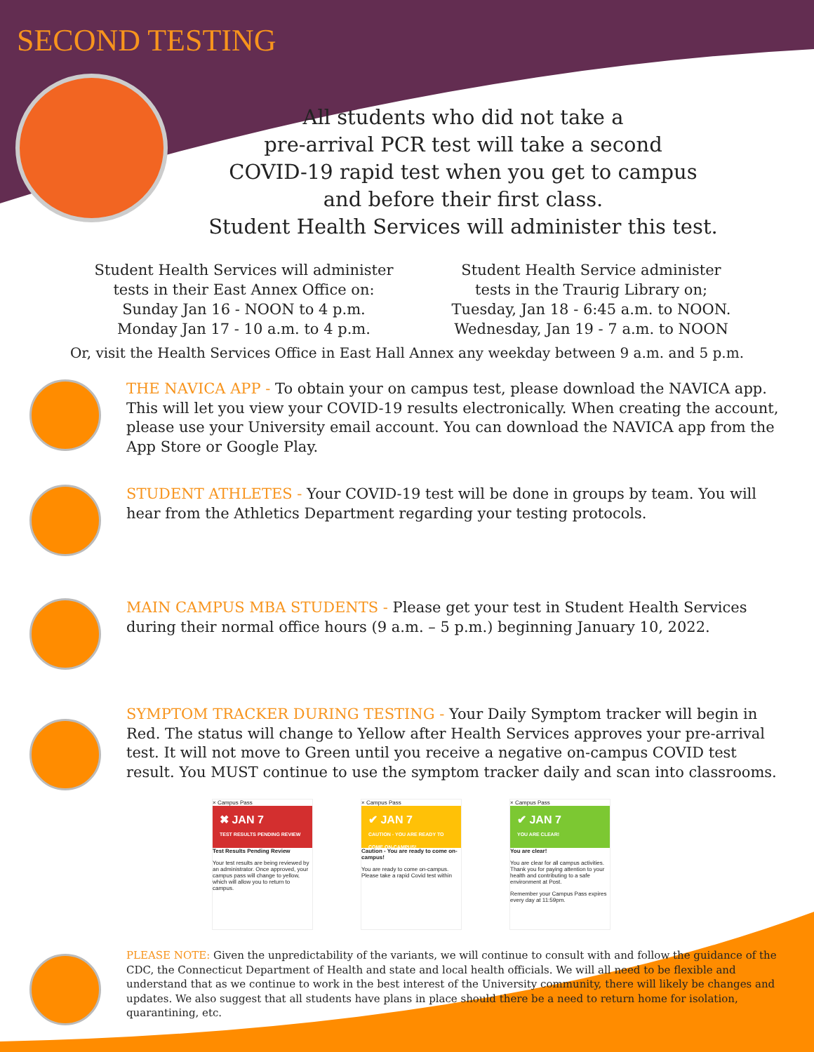SECOND TESTING
All students who did not take a
pre-arrival PCR test will take a second
COVID-19 rapid test when you get to campus
and before their first class.
Student Health Services will administer this test.
Student Health Services will administer
tests in their East Annex Office on:
Sunday Jan 16 - NOON to 4 p.m.
Monday Jan 17 - 10 a.m. to 4 p.m.
Student Health Service administer
tests in the Traurig Library on;
Tuesday, Jan 18 - 6:45 a.m. to NOON.
Wednesday, Jan 19 - 7 a.m. to NOON
Or, visit the Health Services Office in East Hall Annex any weekday between 9 a.m. and 5 p.m.
THE NAVICA APP - To obtain your on campus test, please download the NAVICA app. This will let you view your COVID-19 results electronically. When creating the account, please use your University email account. You can download the NAVICA app from the App Store or Google Play.
STUDENT ATHLETES - Your COVID-19 test will be done in groups by team. You will hear from the Athletics Department regarding your testing protocols.
MAIN CAMPUS MBA STUDENTS - Please get your test in Student Health Services during their normal office hours (9 a.m. – 5 p.m.) beginning January 10, 2022.
SYMPTOM TRACKER DURING TESTING - Your Daily Symptom tracker will begin in Red. The status will change to Yellow after Health Services approves your pre-arrival test. It will not move to Green until you receive a negative on-campus COVID test result. You MUST continue to use the symptom tracker daily and scan into classrooms.
× Campus Pass
✖ JAN 7
TEST RESULTS PENDING REVIEW
Test Results Pending Review
Your test results are being reviewed by an administrator. Once approved, your campus pass will change to yellow, which will allow you to return to campus.
× Campus Pass
✔ JAN 7
CAUTION - YOU ARE READY TO COME ON-CAMPUS!
Caution - You are ready to come on-campus!
You are ready to come on-campus. Please take a rapid Covid test within
× Campus Pass
✔ JAN 7
YOU ARE CLEAR!
You are clear!
You are clear for all campus activities. Thank you for paying attention to your health and contributing to a safe environment at Post.
Remember your Campus Pass expires every day at 11:59pm.
PLEASE NOTE: Given the unpredictability of the variants, we will continue to consult with and follow the guidance of the CDC, the Connecticut Department of Health and state and local health officials. We will all need to be flexible and understand that as we continue to work in the best interest of the University community, there will likely be changes and updates. We also suggest that all students have plans in place should there be a need to return home for isolation, quarantining, etc.